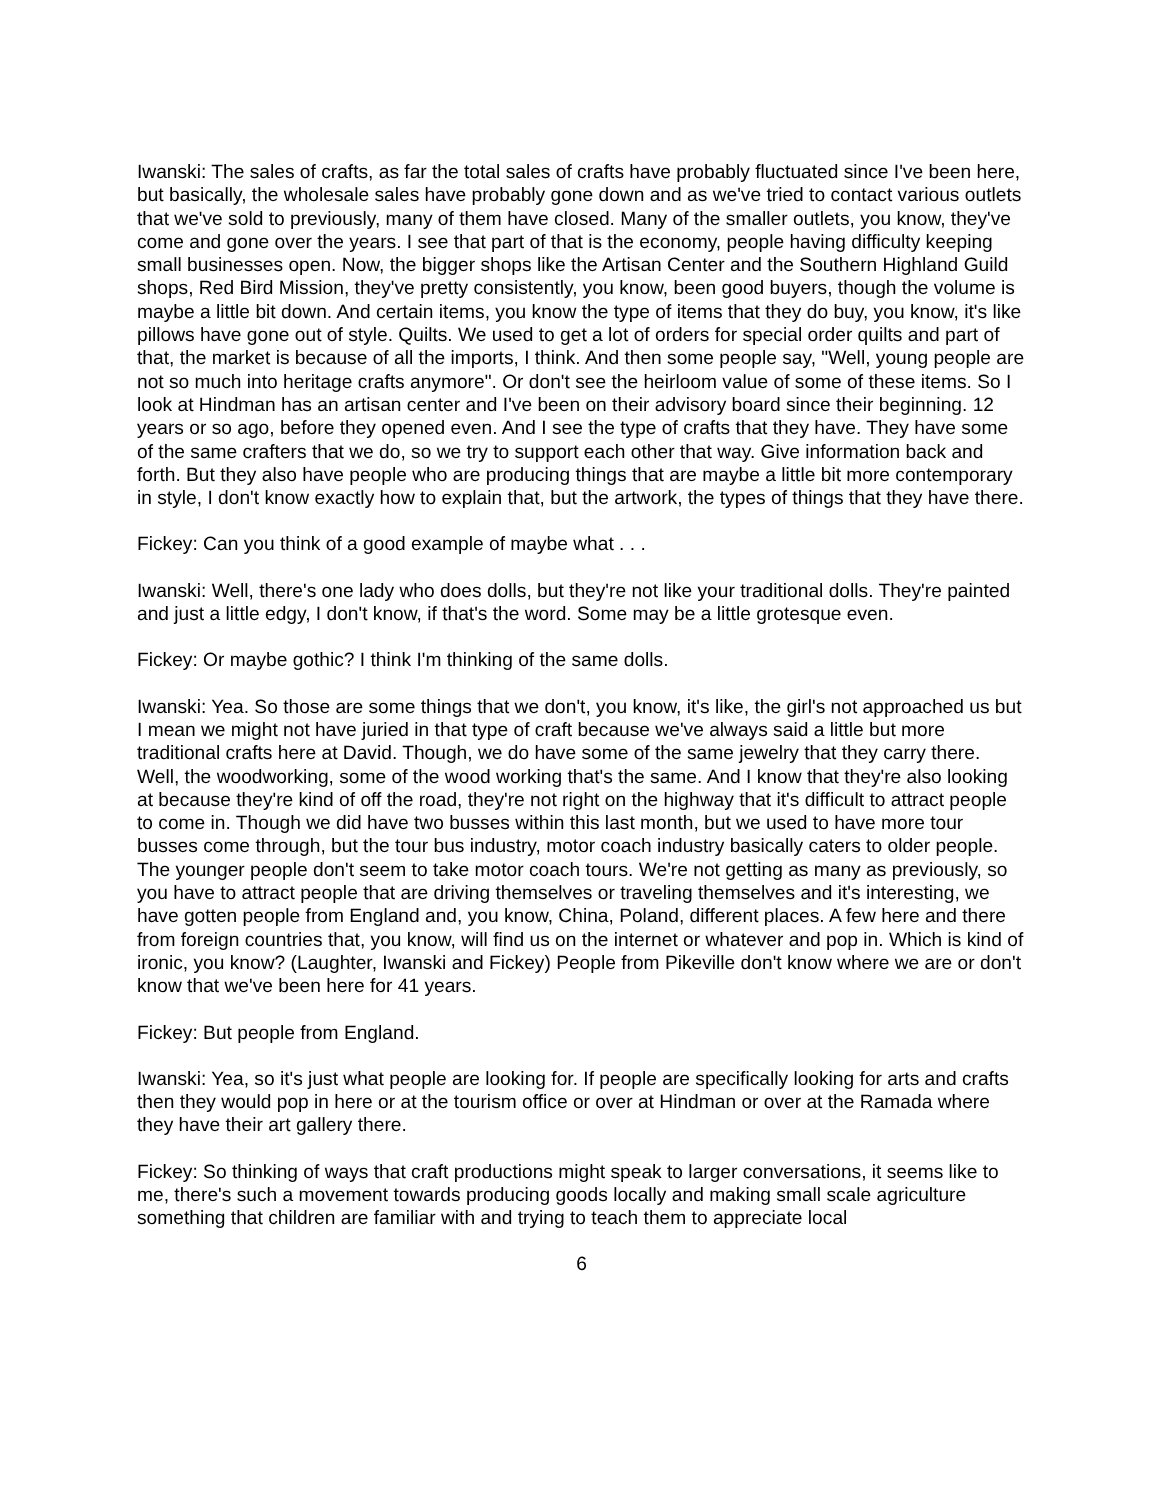Iwanski: The sales of crafts, as far the total sales of crafts have probably fluctuated since I've been here, but basically, the wholesale sales have probably gone down and as we've tried to contact various outlets that we've sold to previously, many of them have closed. Many of the smaller outlets, you know, they've come and gone over the years. I see that part of that is the economy, people having difficulty keeping small businesses open. Now, the bigger shops like the Artisan Center and the Southern Highland Guild shops, Red Bird Mission, they've pretty consistently, you know, been good buyers, though the volume is maybe a little bit down. And certain items, you know the type of items that they do buy, you know, it's like pillows have gone out of style. Quilts. We used to get a lot of orders for special order quilts and part of that, the market is because of all the imports, I think. And then some people say, "Well, young people are not so much into heritage crafts anymore". Or don't see the heirloom value of some of these items. So I look at Hindman has an artisan center and I've been on their advisory board since their beginning. 12 years or so ago, before they opened even. And I see the type of crafts that they have. They have some of the same crafters that we do, so we try to support each other that way. Give information back and forth. But they also have people who are producing things that are maybe a little bit more contemporary in style, I don't know exactly how to explain that, but the artwork, the types of things that they have there.
Fickey: Can you think of a good example of maybe what . . .
Iwanski: Well, there's one lady who does dolls, but they're not like your traditional dolls. They're painted and just a little edgy, I don't know, if that's the word. Some may be a little grotesque even.
Fickey: Or maybe gothic? I think I'm thinking of the same dolls.
Iwanski: Yea. So those are some things that we don't, you know, it's like, the girl's not approached us but I mean we might not have juried in that type of craft because we've always said a little but more traditional crafts here at David. Though, we do have some of the same jewelry that they carry there. Well, the woodworking, some of the wood working that's the same. And I know that they're also looking at because they're kind of off the road, they're not right on the highway that it's difficult to attract people to come in. Though we did have two busses within this last month, but we used to have more tour busses come through, but the tour bus industry, motor coach industry basically caters to older people. The younger people don't seem to take motor coach tours. We're not getting as many as previously, so you have to attract people that are driving themselves or traveling themselves and it's interesting, we have gotten people from England and, you know, China, Poland, different places. A few here and there from foreign countries that, you know, will find us on the internet or whatever and pop in. Which is kind of ironic, you know? (Laughter, Iwanski and Fickey) People from Pikeville don't know where we are or don't know that we've been here for 41 years.
Fickey: But people from England.
Iwanski: Yea, so it's just what people are looking for. If people are specifically looking for arts and crafts then they would pop in here or at the tourism office or over at Hindman or over at the Ramada where they have their art gallery there.
Fickey: So thinking of ways that craft productions might speak to larger conversations, it seems like to me, there's such a movement towards producing goods locally and making small scale agriculture something that children are familiar with and trying to teach them to appreciate local
6